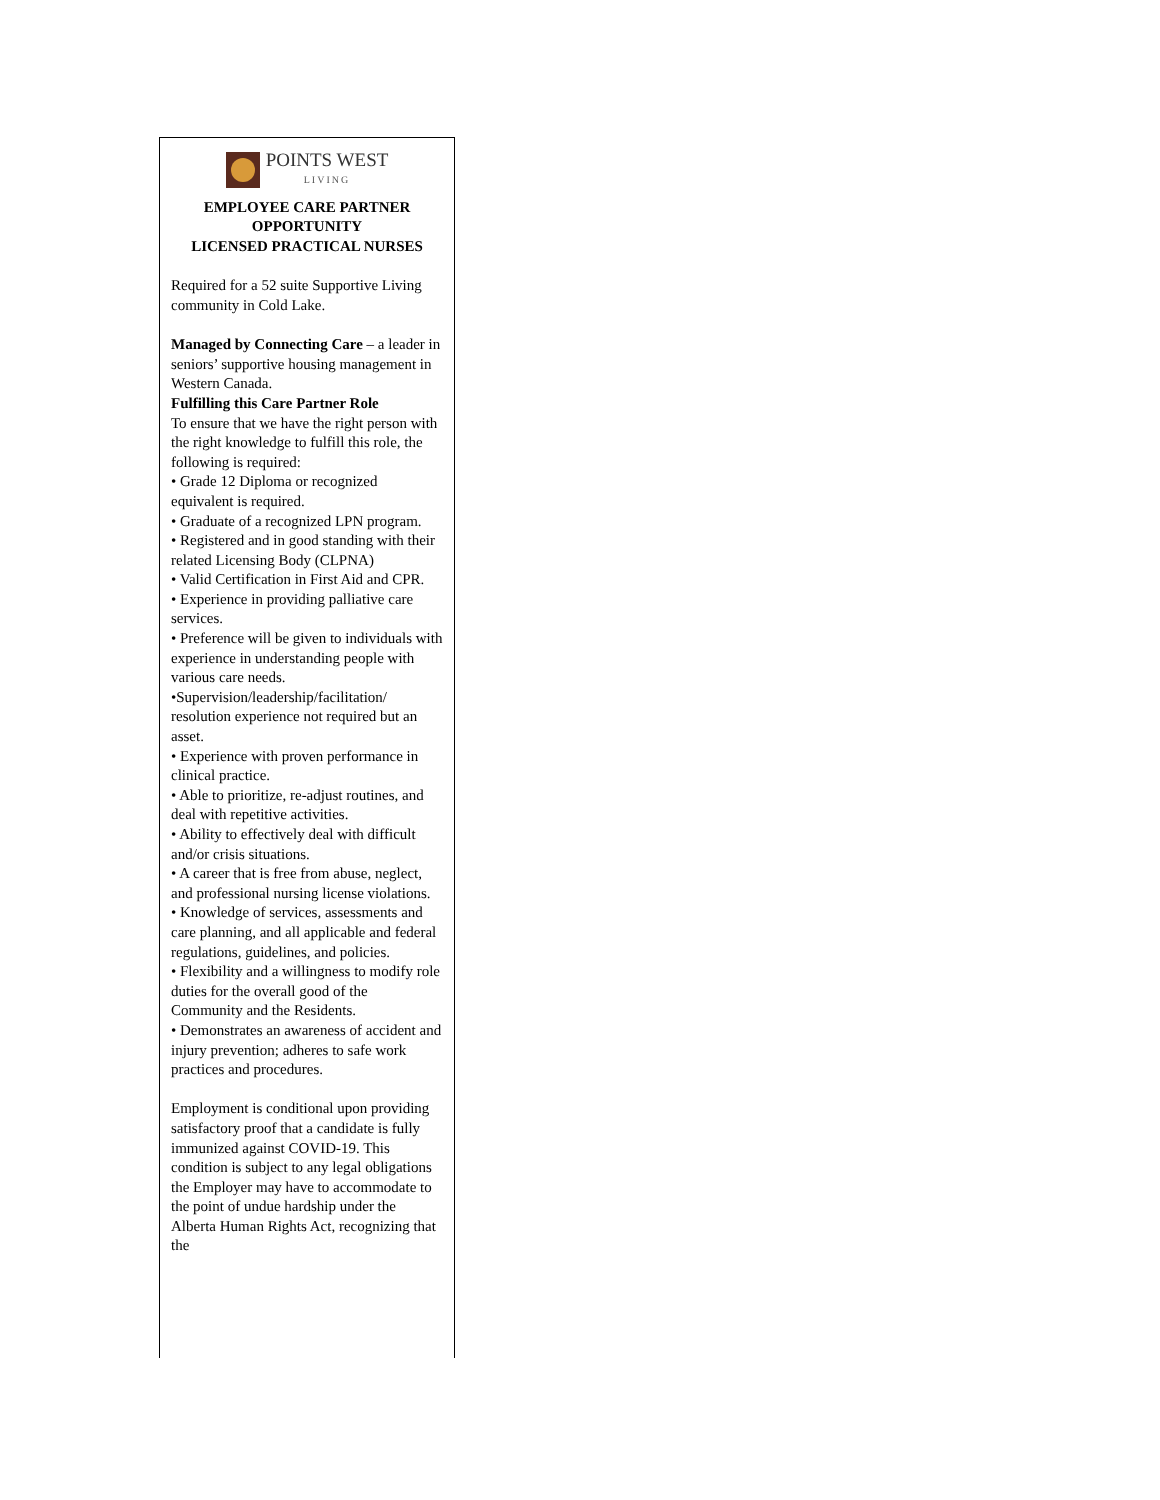POINTS WEST
LIVING
EMPLOYEE CARE PARTNER OPPORTUNITY
LICENSED PRACTICAL NURSES
Required for a 52 suite Supportive Living community in Cold Lake.
Managed by Connecting Care – a leader in seniors’ supportive housing management in Western Canada.
Fulfilling this Care Partner Role
To ensure that we have the right person with the right knowledge to fulfill this role, the following is required:
• Grade 12 Diploma or recognized equivalent is required.
• Graduate of a recognized LPN program.
• Registered and in good standing with their related Licensing Body (CLPNA)
• Valid Certification in First Aid and CPR.
• Experience in providing palliative care services.
• Preference will be given to individuals with experience in understanding people with various care needs.
•Supervision/leadership/facilitation/ resolution experience not required but an asset.
• Experience with proven performance in clinical practice.
• Able to prioritize, re-adjust routines, and deal with repetitive activities.
• Ability to effectively deal with difficult and/or crisis situations.
• A career that is free from abuse, neglect, and professional nursing license violations.
• Knowledge of services, assessments and care planning, and all applicable and federal regulations, guidelines, and policies.
• Flexibility and a willingness to modify role duties for the overall good of the Community and the Residents.
• Demonstrates an awareness of accident and injury prevention; adheres to safe work practices and procedures.
Employment is conditional upon providing satisfactory proof that a candidate is fully immunized against COVID-19. This condition is subject to any legal obligations the Employer may have to accommodate to the point of undue hardship under the Alberta Human Rights Act, recognizing that the